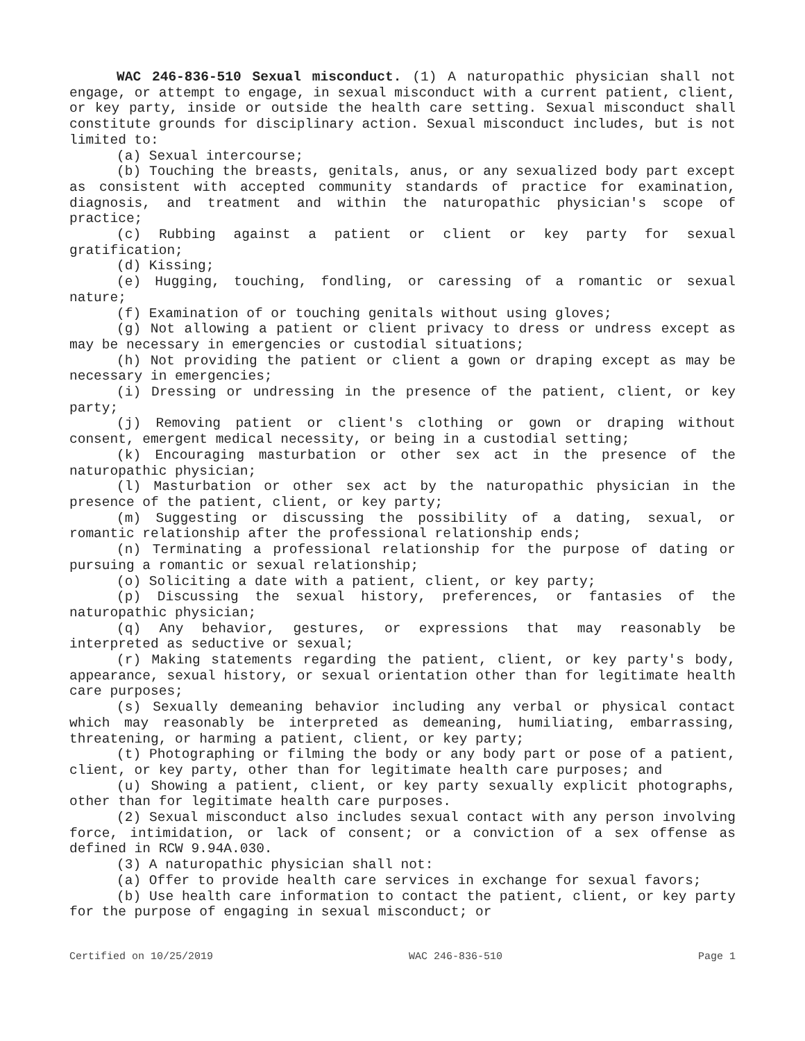WAC 246-836-510 Sexual misconduct. (1) A naturopathic physician shall not engage, or attempt to engage, in sexual misconduct with a current patient, client, or key party, inside or outside the health care setting. Sexual misconduct shall constitute grounds for disciplinary action. Sexual misconduct includes, but is not limited to:
(a) Sexual intercourse;
(b) Touching the breasts, genitals, anus, or any sexualized body part except as consistent with accepted community standards of practice for examination, diagnosis, and treatment and within the naturopathic physician's scope of practice;
(c) Rubbing against a patient or client or key party for sexual gratification;
(d) Kissing;
(e) Hugging, touching, fondling, or caressing of a romantic or sexual nature;
(f) Examination of or touching genitals without using gloves;
(g) Not allowing a patient or client privacy to dress or undress except as may be necessary in emergencies or custodial situations;
(h) Not providing the patient or client a gown or draping except as may be necessary in emergencies;
(i) Dressing or undressing in the presence of the patient, client, or key party;
(j) Removing patient or client's clothing or gown or draping without consent, emergent medical necessity, or being in a custodial setting;
(k) Encouraging masturbation or other sex act in the presence of the naturopathic physician;
(l) Masturbation or other sex act by the naturopathic physician in the presence of the patient, client, or key party;
(m) Suggesting or discussing the possibility of a dating, sexual, or romantic relationship after the professional relationship ends;
(n) Terminating a professional relationship for the purpose of dating or pursuing a romantic or sexual relationship;
(o) Soliciting a date with a patient, client, or key party;
(p) Discussing the sexual history, preferences, or fantasies of the naturopathic physician;
(q) Any behavior, gestures, or expressions that may reasonably be interpreted as seductive or sexual;
(r) Making statements regarding the patient, client, or key party's body, appearance, sexual history, or sexual orientation other than for legitimate health care purposes;
(s) Sexually demeaning behavior including any verbal or physical contact which may reasonably be interpreted as demeaning, humiliating, embarrassing, threatening, or harming a patient, client, or key party;
(t) Photographing or filming the body or any body part or pose of a patient, client, or key party, other than for legitimate health care purposes; and
(u) Showing a patient, client, or key party sexually explicit photographs, other than for legitimate health care purposes.
(2) Sexual misconduct also includes sexual contact with any person involving force, intimidation, or lack of consent; or a conviction of a sex offense as defined in RCW 9.94A.030.
(3) A naturopathic physician shall not:
(a) Offer to provide health care services in exchange for sexual favors;
(b) Use health care information to contact the patient, client, or key party for the purpose of engaging in sexual misconduct; or
Certified on 10/25/2019 WAC 246-836-510 Page 1